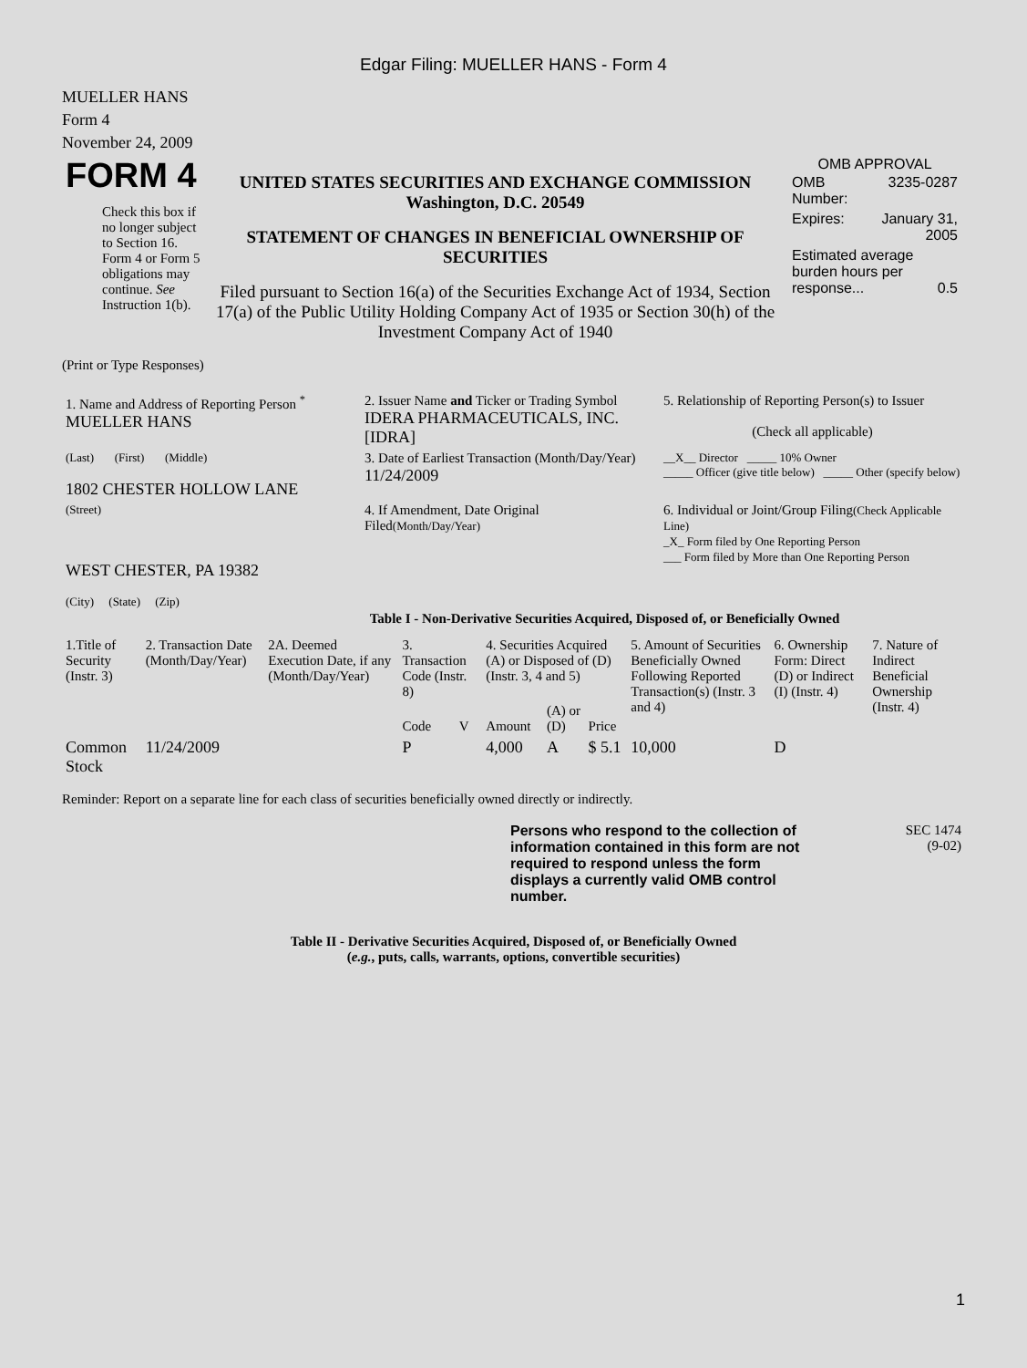Edgar Filing: MUELLER HANS - Form 4
MUELLER HANS
Form 4
November 24, 2009
| FORM 4 Check this box if no longer subject to Section 16. Form 4 or Form 5 obligations may continue. See Instruction 1(b). | UNITED STATES SECURITIES AND EXCHANGE COMMISSION Washington, D.C. 20549 STATEMENT OF CHANGES IN BENEFICIAL OWNERSHIP OF SECURITIES Filed pursuant to Section 16(a) of the Securities Exchange Act of 1934, Section 17(a) of the Public Utility Holding Company Act of 1935 or Section 30(h) of the Investment Company Act of 1940 | OMB APPROVAL / OMB Number: / 3235-0287 / / Expires: / January 31, 2005 / / Estimated average burden hours per response... 0.5 / / |
(Print or Type Responses)
| 1. Name and Address of Reporting Person <sup>*</sup> MUELLER HANS | 2. Issuer Name and Ticker or Trading Symbol IDERA PHARMACEUTICALS, INC. [IDRA] | 5. Relationship of Reporting Person(s) to Issuer (Check all applicable) |
| (Last) (First) (Middle) 1802 CHESTER HOLLOW LANE | 3. Date of Earliest Transaction (Month/Day/Year) 11/24/2009 | __X__ Director _____ 10% Owner _____ Officer (give title below) _____ Other (specify below) |
| (Street) WEST CHESTER, PA 19382 (City) (State) (Zip) | 4. If Amendment, Date Original Filed (Month/Day/Year) | 6. Individual or Joint/Group Filing (Check Applicable Line) _X_ Form filed by One Reporting Person ___ Form filed by More than One Reporting Person |
Table I - Non-Derivative Securities Acquired, Disposed of, or Beneficially Owned
| 1.Title of Security (Instr. 3) | 2. Transaction Date (Month/Day/Year) | 2A. Deemed Execution Date, if any (Month/Day/Year) | 3. Transaction Code (Instr. 8) | | 4. Securities Acquired (A) or Disposed of (D) (Instr. 3, 4 and 5) | | | 5. Amount of Securities Beneficially Owned Following Reported Transaction(s) (Instr. 3 and 4) | 6. Ownership Form: Direct (D) or Indirect (I) (Instr. 4) | 7. Nature of Indirect Beneficial Ownership (Instr. 4) |
| --- | --- | --- | --- | --- | --- | --- | --- | --- | --- | --- |
| | | | Code | V | Amount | (A) or (D) | Price | | | |
| Common Stock | 11/24/2009 | | P | | 4,000 | A | $ 5.1 | 10,000 | D | |
Reminder: Report on a separate line for each class of securities beneficially owned directly or indirectly.
| | Persons who respond to the collection of information contained in this form are not required to respond unless the form displays a currently valid OMB control number. | SEC 1474 (9-02) |
Table II - Derivative Securities Acquired, Disposed of, or Beneficially Owned
(e.g., puts, calls, warrants, options, convertible securities)
1